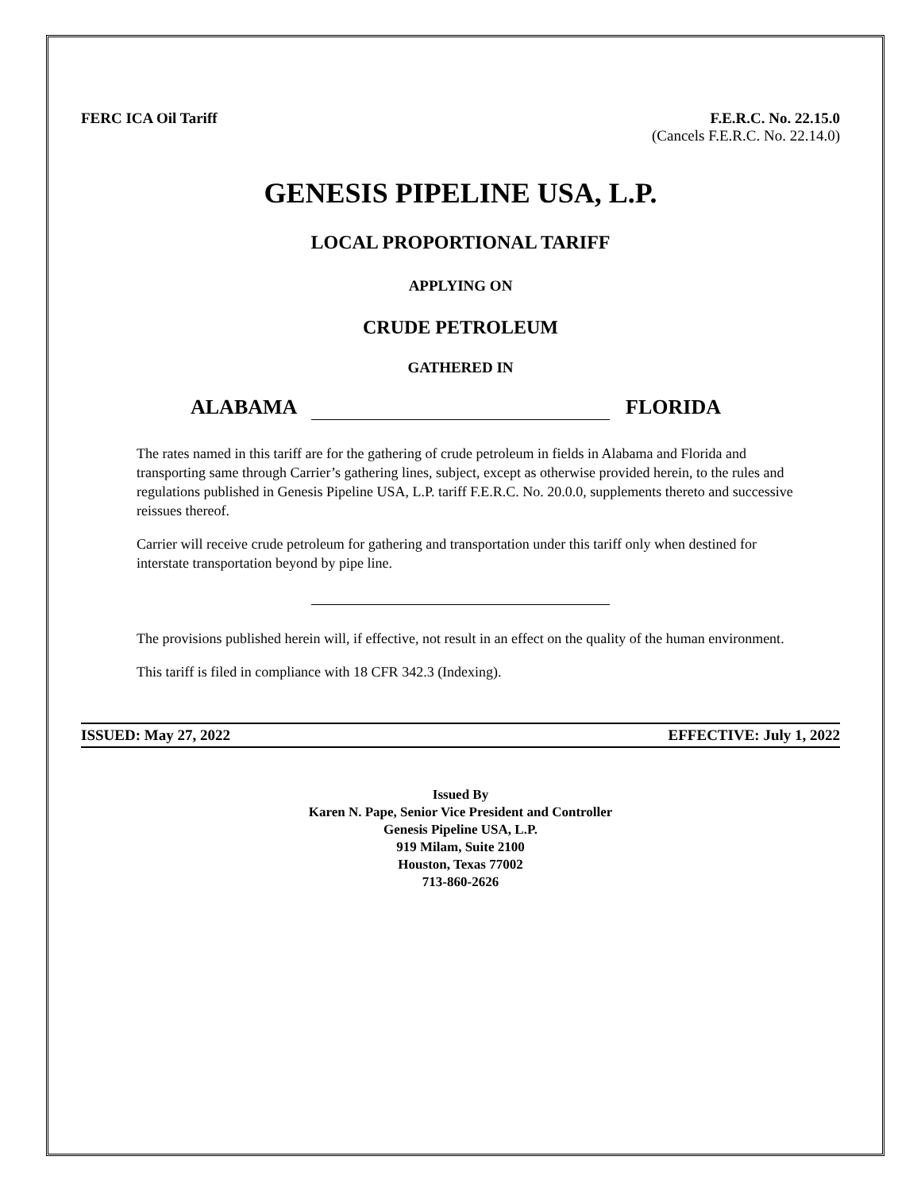FERC ICA Oil Tariff F.E.R.C. No. 22.15.0
(Cancels F.E.R.C. No. 22.14.0)
GENESIS PIPELINE USA, L.P.
LOCAL PROPORTIONAL TARIFF
APPLYING ON
CRUDE PETROLEUM
GATHERED IN
ALABAMA FLORIDA
The rates named in this tariff are for the gathering of crude petroleum in fields in Alabama and Florida and transporting same through Carrier’s gathering lines, subject, except as otherwise provided herein, to the rules and regulations published in Genesis Pipeline USA, L.P. tariff F.E.R.C. No. 20.0.0, supplements thereto and successive reissues thereof.
Carrier will receive crude petroleum for gathering and transportation under this tariff only when destined for interstate transportation beyond by pipe line.
The provisions published herein will, if effective, not result in an effect on the quality of the human environment.
This tariff is filed in compliance with 18 CFR 342.3 (Indexing).
ISSUED: May 27, 2022 EFFECTIVE: July 1, 2022
Issued By
Karen N. Pape, Senior Vice President and Controller
Genesis Pipeline USA, L.P.
919 Milam, Suite 2100
Houston, Texas 77002
713-860-2626